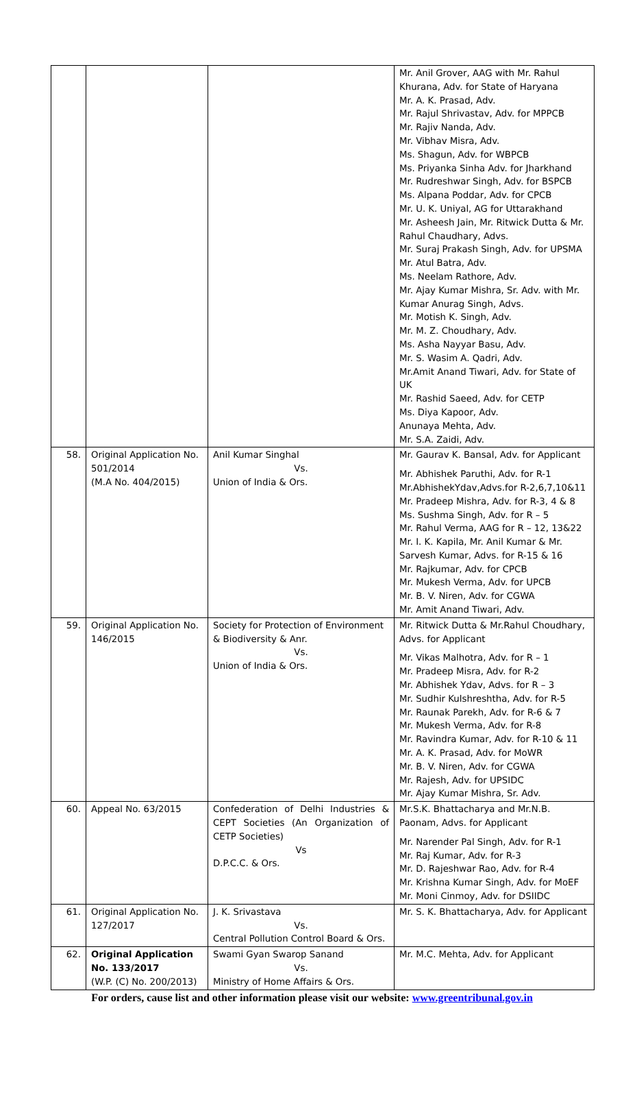| | | | Mr. Anil Grover, AAG with Mr. Rahul Khurana, Adv. for State of Haryana Mr. A. K. Prasad, Adv. Mr. Rajul Shrivastav, Adv. for MPPCB Mr. Rajiv Nanda, Adv. Mr. Vibhav Misra, Adv. Ms. Shagun, Adv. for WBPCB Ms. Priyanka Sinha Adv. for Jharkhand Mr. Rudreshwar Singh, Adv. for BSPCB Ms. Alpana Poddar, Adv. for CPCB Mr. U. K. Uniyal, AG for Uttarakhand Mr. Asheesh Jain, Mr. Ritwick Dutta & Mr. Rahul Chaudhary, Advs. Mr. Suraj Prakash Singh, Adv. for UPSMA Mr. Atul Batra, Adv. Ms. Neelam Rathore, Adv. Mr. Ajay Kumar Mishra, Sr. Adv. with Mr. Kumar Anurag Singh, Advs. Mr. Motish K. Singh, Adv. Mr. M. Z. Choudhary, Adv. Ms. Asha Nayyar Basu, Adv. Mr. S. Wasim A. Qadri, Adv. Mr.Amit Anand Tiwari, Adv. for State of UK Mr. Rashid Saeed, Adv. for CETP Ms. Diya Kapoor, Adv. Anunaya Mehta, Adv. Mr. S.A. Zaidi, Adv. |
| 58. | Original Application No. 501/2014 (M.A No. 404/2015) | Anil Kumar Singhal Vs. Union of India & Ors. | Mr. Gaurav K. Bansal, Adv. for Applicant Mr. Abhishek Paruthi, Adv. for R-1 Mr.AbhishekYdav,Advs.for R-2,6,7,10&11 Mr. Pradeep Mishra, Adv. for R-3, 4 & 8 Ms. Sushma Singh, Adv. for R – 5 Mr. Rahul Verma, AAG for R – 12, 13&22 Mr. I. K. Kapila, Mr. Anil Kumar & Mr. Sarvesh Kumar, Advs. for R-15 & 16 Mr. Rajkumar, Adv. for CPCB Mr. Mukesh Verma, Adv. for UPCB Mr. B. V. Niren, Adv. for CGWA Mr. Amit Anand Tiwari, Adv. |
| 59. | Original Application No. 146/2015 | Society for Protection of Environment & Biodiversity & Anr. Vs. Union of India & Ors. | Mr. Ritwick Dutta & Mr.Rahul Choudhary, Advs. for Applicant Mr. Vikas Malhotra, Adv. for R – 1 Mr. Pradeep Misra, Adv. for R-2 Mr. Abhishek Ydav, Advs. for R – 3 Mr. Sudhir Kulshreshtha, Adv. for R-5 Mr. Raunak Parekh, Adv. for R-6 & 7 Mr. Mukesh Verma, Adv. for R-8 Mr. Ravindra Kumar, Adv. for R-10 & 11 Mr. A. K. Prasad, Adv. for MoWR Mr. B. V. Niren, Adv. for CGWA Mr. Rajesh, Adv. for UPSIDC Mr. Ajay Kumar Mishra, Sr. Adv. |
| 60. | Appeal No. 63/2015 | Confederation of Delhi Industries & CEPT Societies (An Organization of CETP Societies) Vs D.P.C.C. & Ors. | Mr.S.K. Bhattacharya and Mr.N.B. Paonam, Advs. for Applicant Mr. Narender Pal Singh, Adv. for R-1 Mr. Raj Kumar, Adv. for R-3 Mr. D. Rajeshwar Rao, Adv. for R-4 Mr. Krishna Kumar Singh, Adv. for MoEF Mr. Moni Cinmoy, Adv. for DSIIDC |
| 61. | Original Application No. 127/2017 | J. K. Srivastava Vs. Central Pollution Control Board & Ors. | Mr. S. K. Bhattacharya, Adv. for Applicant |
| 62. | Original Application No. 133/2017 (W.P. (C) No. 200/2013) | Swami Gyan Swarop Sanand Vs. Ministry of Home Affairs & Ors. | Mr. M.C. Mehta, Adv. for Applicant |
For orders, cause list and other information please visit our website: www.greentribunal.gov.in